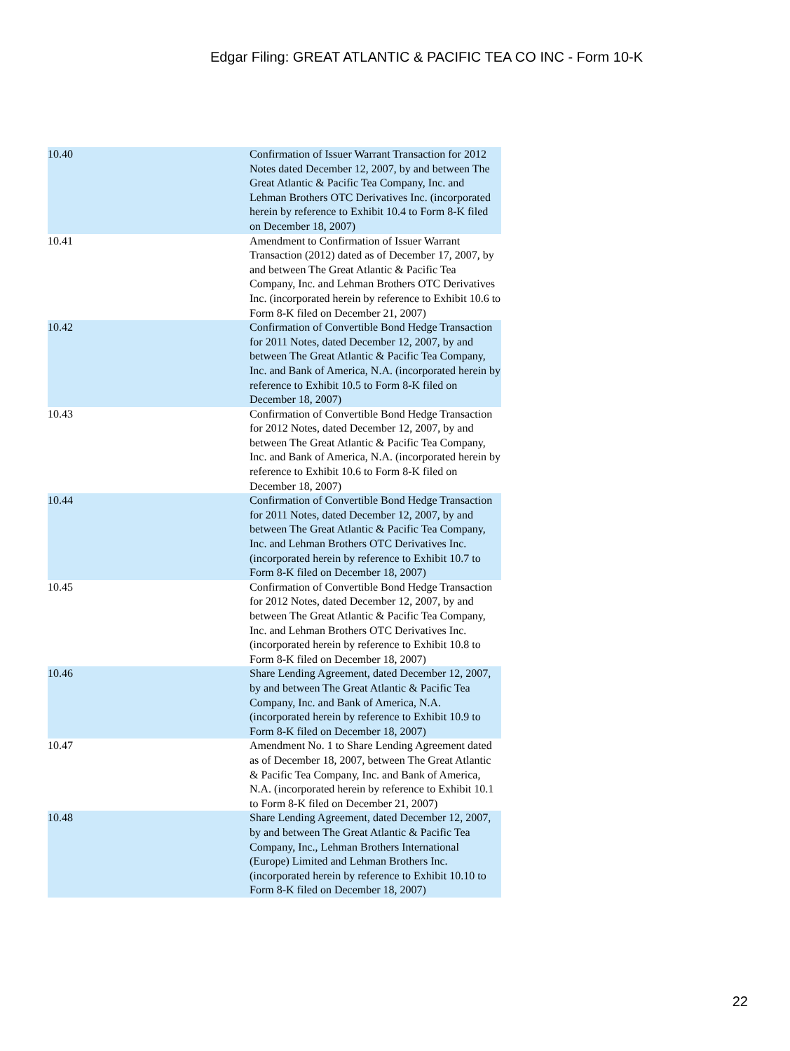Edgar Filing: GREAT ATLANTIC & PACIFIC TEA CO INC - Form 10-K
| 10.40 | Confirmation of Issuer Warrant Transaction for 2012 Notes dated December 12, 2007, by and between The Great Atlantic & Pacific Tea Company, Inc. and Lehman Brothers OTC Derivatives Inc. (incorporated herein by reference to Exhibit 10.4 to Form 8-K filed on December 18, 2007) |
| 10.41 | Amendment to Confirmation of Issuer Warrant Transaction (2012) dated as of December 17, 2007, by and between The Great Atlantic & Pacific Tea Company, Inc. and Lehman Brothers OTC Derivatives Inc. (incorporated herein by reference to Exhibit 10.6 to Form 8-K filed on December 21, 2007) |
| 10.42 | Confirmation of Convertible Bond Hedge Transaction for 2011 Notes, dated December 12, 2007, by and between The Great Atlantic & Pacific Tea Company, Inc. and Bank of America, N.A. (incorporated herein by reference to Exhibit 10.5 to Form 8-K filed on December 18, 2007) |
| 10.43 | Confirmation of Convertible Bond Hedge Transaction for 2012 Notes, dated December 12, 2007, by and between The Great Atlantic & Pacific Tea Company, Inc. and Bank of America, N.A. (incorporated herein by reference to Exhibit 10.6 to Form 8-K filed on December 18, 2007) |
| 10.44 | Confirmation of Convertible Bond Hedge Transaction for 2011 Notes, dated December 12, 2007, by and between The Great Atlantic & Pacific Tea Company, Inc. and Lehman Brothers OTC Derivatives Inc. (incorporated herein by reference to Exhibit 10.7 to Form 8-K filed on December 18, 2007) |
| 10.45 | Confirmation of Convertible Bond Hedge Transaction for 2012 Notes, dated December 12, 2007, by and between The Great Atlantic & Pacific Tea Company, Inc. and Lehman Brothers OTC Derivatives Inc. (incorporated herein by reference to Exhibit 10.8 to Form 8-K filed on December 18, 2007) |
| 10.46 | Share Lending Agreement, dated December 12, 2007, by and between The Great Atlantic & Pacific Tea Company, Inc. and Bank of America, N.A. (incorporated herein by reference to Exhibit 10.9 to Form 8-K filed on December 18, 2007) |
| 10.47 | Amendment No. 1 to Share Lending Agreement dated as of December 18, 2007, between The Great Atlantic & Pacific Tea Company, Inc. and Bank of America, N.A. (incorporated herein by reference to Exhibit 10.1 to Form 8-K filed on December 21, 2007) |
| 10.48 | Share Lending Agreement, dated December 12, 2007, by and between The Great Atlantic & Pacific Tea Company, Inc., Lehman Brothers International (Europe) Limited and Lehman Brothers Inc. (incorporated herein by reference to Exhibit 10.10 to Form 8-K filed on December 18, 2007) |
22